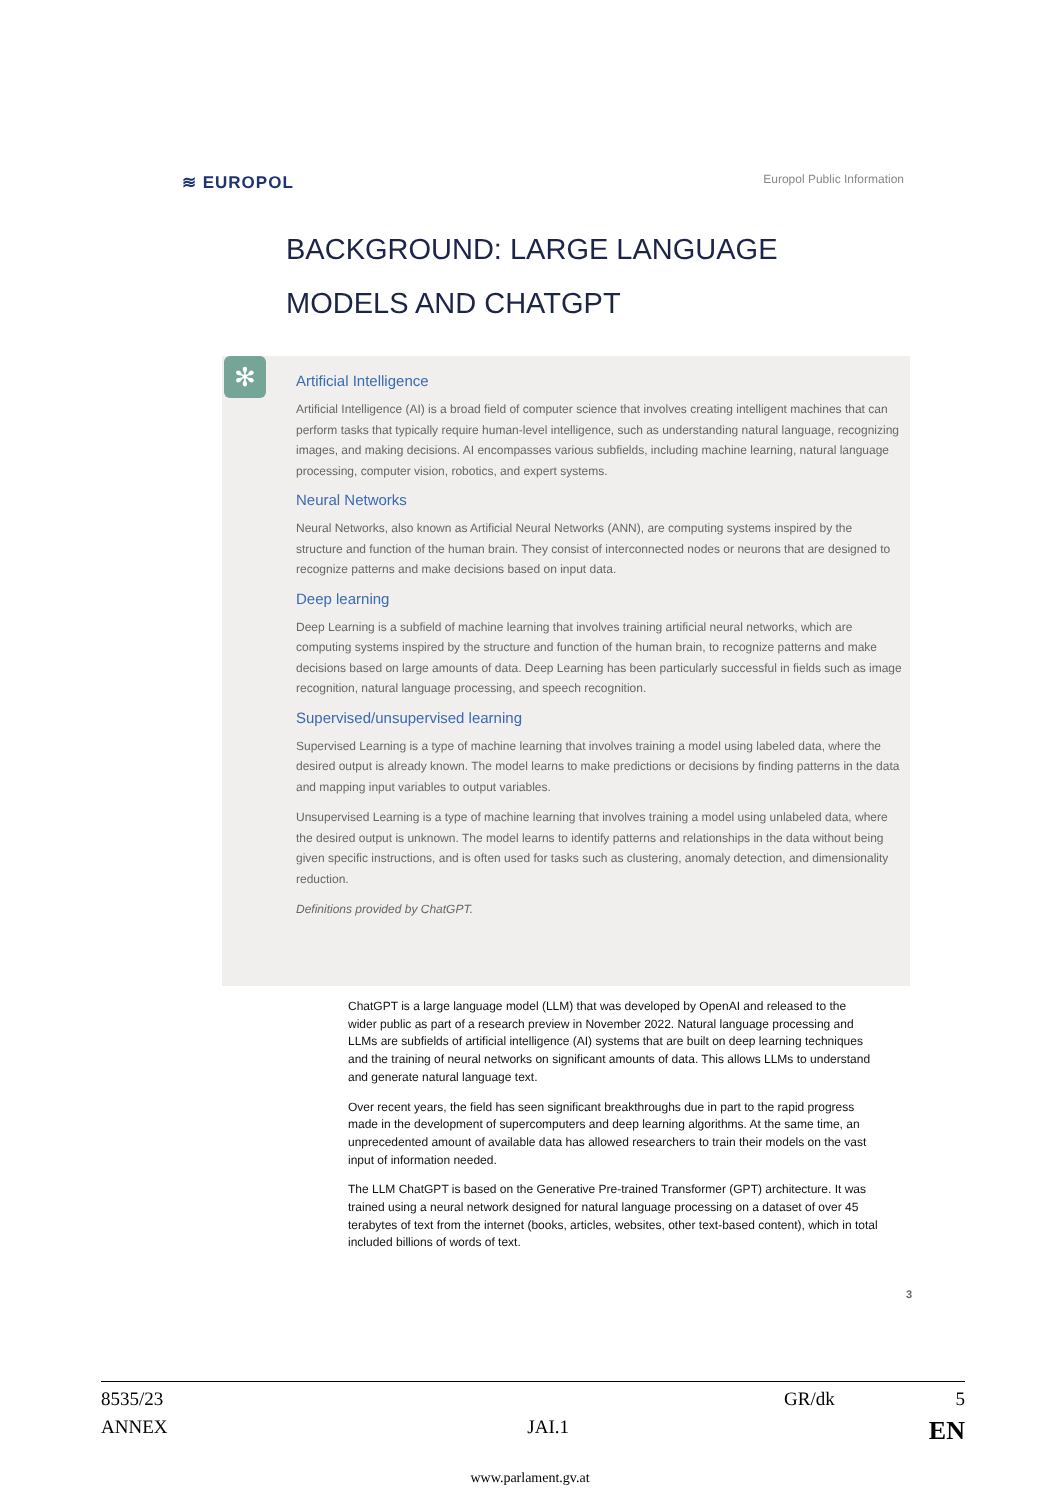≋ EUROPOL Europol Public Information
BACKGROUND: LARGE LANGUAGE
MODELS AND CHATGPT
✻
Artificial Intelligence
Artificial Intelligence (AI) is a broad field of computer science that involves creating intelligent machines that can perform tasks that typically require human-level intelligence, such as understanding natural language, recognizing images, and making decisions. AI encompasses various subfields, including machine learning, natural language processing, computer vision, robotics, and expert systems.
Neural Networks
Neural Networks, also known as Artificial Neural Networks (ANN), are computing systems inspired by the structure and function of the human brain. They consist of interconnected nodes or neurons that are designed to recognize patterns and make decisions based on input data.
Deep learning
Deep Learning is a subfield of machine learning that involves training artificial neural networks, which are computing systems inspired by the structure and function of the human brain, to recognize patterns and make decisions based on large amounts of data. Deep Learning has been particularly successful in fields such as image recognition, natural language processing, and speech recognition.
Supervised/unsupervised learning
Supervised Learning is a type of machine learning that involves training a model using labeled data, where the desired output is already known. The model learns to make predictions or decisions by finding patterns in the data and mapping input variables to output variables.
Unsupervised Learning is a type of machine learning that involves training a model using unlabeled data, where the desired output is unknown. The model learns to identify patterns and relationships in the data without being given specific instructions, and is often used for tasks such as clustering, anomaly detection, and dimensionality reduction.
Definitions provided by ChatGPT.
ChatGPT is a large language model (LLM) that was developed by OpenAI and released to the wider public as part of a research preview in November 2022. Natural language processing and LLMs are subfields of artificial intelligence (AI) systems that are built on deep learning techniques and the training of neural networks on significant amounts of data. This allows LLMs to understand and generate natural language text.
Over recent years, the field has seen significant breakthroughs due in part to the rapid progress made in the development of supercomputers and deep learning algorithms. At the same time, an unprecedented amount of available data has allowed researchers to train their models on the vast input of information needed.
The LLM ChatGPT is based on the Generative Pre-trained Transformer (GPT) architecture. It was trained using a neural network designed for natural language processing on a dataset of over 45 terabytes of text from the internet (books, articles, websites, other text-based content), which in total included billions of words of text.
3
8535/23 GR/dk 5
ANNEX JAI.1 EN
www.parlament.gv.at